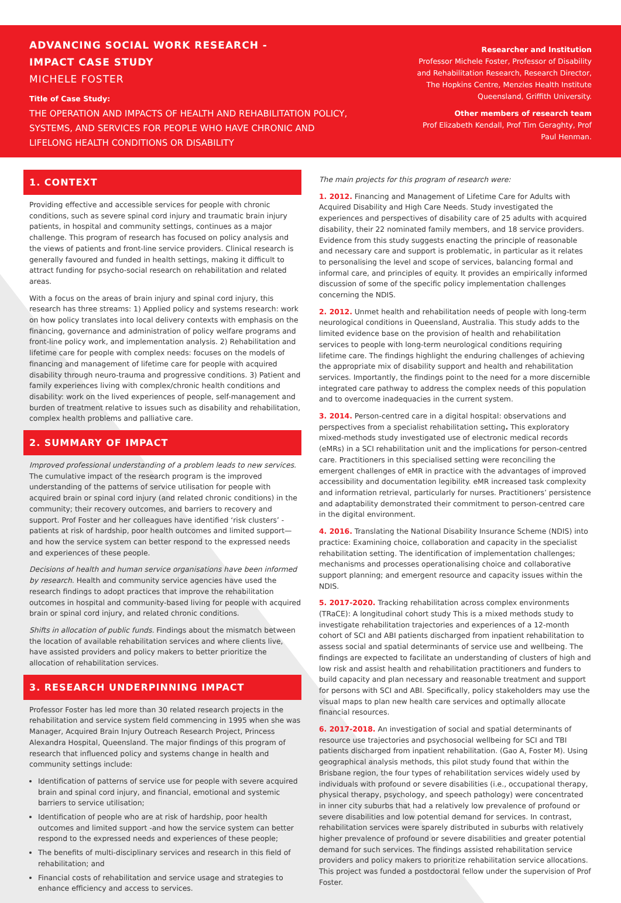ADVANCING SOCIAL WORK RESEARCH -
IMPACT CASE STUDY
MICHELE FOSTER
Title of Case Study:
THE OPERATION AND IMPACTS OF HEALTH AND REHABILITATION POLICY, SYSTEMS, AND SERVICES FOR PEOPLE WHO HAVE CHRONIC AND LIFELONG HEALTH CONDITIONS OR DISABILITY
Researcher and Institution
Professor Michele Foster, Professor of Disability and Rehabilitation Research, Research Director, The Hopkins Centre, Menzies Health Institute Queensland, Griffith University.
Other members of research team
Prof Elizabeth Kendall, Prof Tim Geraghty, Prof Paul Henman.
1. CONTEXT
Providing effective and accessible services for people with chronic conditions, such as severe spinal cord injury and traumatic brain injury patients, in hospital and community settings, continues as a major challenge. This program of research has focused on policy analysis and the views of patients and front-line service providers. Clinical research is generally favoured and funded in health settings, making it difficult to attract funding for psycho-social research on rehabilitation and related areas.
With a focus on the areas of brain injury and spinal cord injury, this research has three streams: 1) Applied policy and systems research: work on how policy translates into local delivery contexts with emphasis on the financing, governance and administration of policy welfare programs and front-line policy work, and implementation analysis. 2) Rehabilitation and lifetime care for people with complex needs: focuses on the models of financing and management of lifetime care for people with acquired disability through neuro-trauma and progressive conditions. 3) Patient and family experiences living with complex/chronic health conditions and disability: work on the lived experiences of people, self-management and burden of treatment relative to issues such as disability and rehabilitation, complex health problems and palliative care.
2. SUMMARY OF IMPACT
Improved professional understanding of a problem leads to new services. The cumulative impact of the research program is the improved understanding of the patterns of service utilisation for people with acquired brain or spinal cord injury (and related chronic conditions) in the community; their recovery outcomes, and barriers to recovery and support. Prof Foster and her colleagues have identified ‘risk clusters’ - patients at risk of hardship, poor health outcomes and limited support—and how the service system can better respond to the expressed needs and experiences of these people.
Decisions of health and human service organisations have been informed by research. Health and community service agencies have used the research findings to adopt practices that improve the rehabilitation outcomes in hospital and community-based living for people with acquired brain or spinal cord injury, and related chronic conditions.
Shifts in allocation of public funds. Findings about the mismatch between the location of available rehabilitation services and where clients live, have assisted providers and policy makers to better prioritize the allocation of rehabilitation services.
3. RESEARCH UNDERPINNING IMPACT
Professor Foster has led more than 30 related research projects in the rehabilitation and service system field commencing in 1995 when she was Manager, Acquired Brain Injury Outreach Research Project, Princess Alexandra Hospital, Queensland. The major findings of this program of research that influenced policy and systems change in health and community settings include:
Identification of patterns of service use for people with severe acquired brain and spinal cord injury, and financial, emotional and systemic barriers to service utilisation;
Identification of people who are at risk of hardship, poor health outcomes and limited support -and how the service system can better respond to the expressed needs and experiences of these people;
The benefits of multi-disciplinary services and research in this field of rehabilitation; and
Financial costs of rehabilitation and service usage and strategies to enhance efficiency and access to services.
The main projects for this program of research were:
1. 2012. Financing and Management of Lifetime Care for Adults with Acquired Disability and High Care Needs. Study investigated the experiences and perspectives of disability care of 25 adults with acquired disability, their 22 nominated family members, and 18 service providers. Evidence from this study suggests enacting the principle of reasonable and necessary care and support is problematic, in particular as it relates to personalising the level and scope of services, balancing formal and informal care, and principles of equity. It provides an empirically informed discussion of some of the specific policy implementation challenges concerning the NDIS.
2. 2012. Unmet health and rehabilitation needs of people with long-term neurological conditions in Queensland, Australia. This study adds to the limited evidence base on the provision of health and rehabilitation services to people with long-term neurological conditions requiring lifetime care. The findings highlight the enduring challenges of achieving the appropriate mix of disability support and health and rehabilitation services. Importantly, the findings point to the need for a more discernible integrated care pathway to address the complex needs of this population and to overcome inadequacies in the current system.
3. 2014. Person-centred care in a digital hospital: observations and perspectives from a specialist rehabilitation setting. This exploratory mixed-methods study investigated use of electronic medical records (eMRs) in a SCI rehabilitation unit and the implications for person-centred care. Practitioners in this specialised setting were reconciling the emergent challenges of eMR in practice with the advantages of improved accessibility and documentation legibility. eMR increased task complexity and information retrieval, particularly for nurses. Practitioners’ persistence and adaptability demonstrated their commitment to person-centred care in the digital environment.
4. 2016. Translating the National Disability Insurance Scheme (NDIS) into practice: Examining choice, collaboration and capacity in the specialist rehabilitation setting. The identification of implementation challenges; mechanisms and processes operationalising choice and collaborative support planning; and emergent resource and capacity issues within the NDIS.
5. 2017-2020. Tracking rehabilitation across complex environments (TRaCE): A longitudinal cohort study This is a mixed methods study to investigate rehabilitation trajectories and experiences of a 12-month cohort of SCI and ABI patients discharged from inpatient rehabilitation to assess social and spatial determinants of service use and wellbeing. The findings are expected to facilitate an understanding of clusters of high and low risk and assist health and rehabilitation practitioners and funders to build capacity and plan necessary and reasonable treatment and support for persons with SCI and ABI. Specifically, policy stakeholders may use the visual maps to plan new health care services and optimally allocate financial resources.
6. 2017-2018. An investigation of social and spatial determinants of resource use trajectories and psychosocial wellbeing for SCI and TBI patients discharged from inpatient rehabilitation. (Gao A, Foster M). Using geographical analysis methods, this pilot study found that within the Brisbane region, the four types of rehabilitation services widely used by individuals with profound or severe disabilities (i.e., occupational therapy, physical therapy, psychology, and speech pathology) were concentrated in inner city suburbs that had a relatively low prevalence of profound or severe disabilities and low potential demand for services. In contrast, rehabilitation services were sparely distributed in suburbs with relatively higher prevalence of profound or severe disabilities and greater potential demand for such services. The findings assisted rehabilitation service providers and policy makers to prioritize rehabilitation service allocations. This project was funded a postdoctoral fellow under the supervision of Prof Foster.